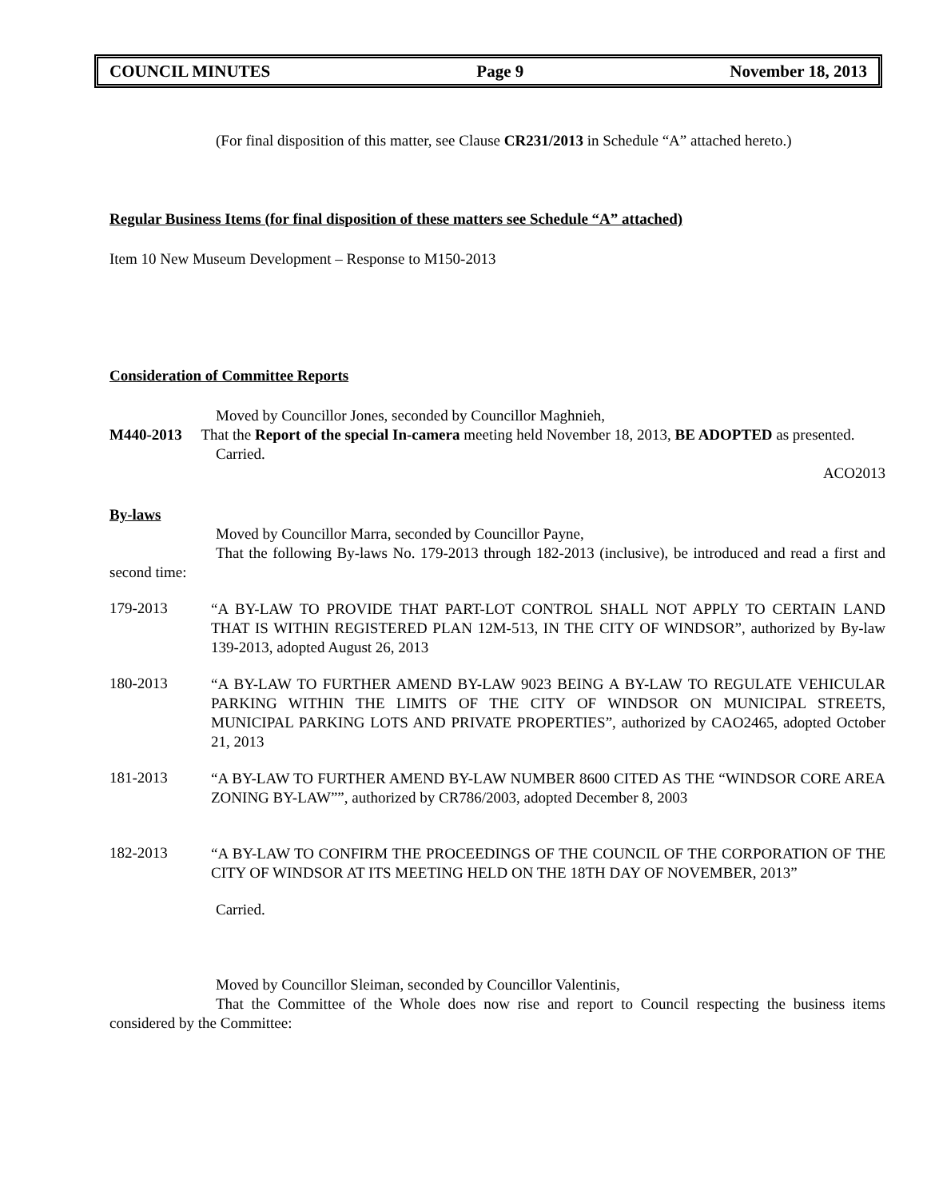COUNCIL MINUTES Page 9 November 18, 2013
(For final disposition of this matter, see Clause CR231/2013 in Schedule “A” attached hereto.)
Regular Business Items (for final disposition of these matters see Schedule “A” attached)
Item 10 New Museum Development – Response to M150-2013
Consideration of Committee Reports
Moved by Councillor Jones, seconded by Councillor Maghnieh,
M440-2013 That the Report of the special In-camera meeting held November 18, 2013, BE ADOPTED as presented.
Carried.
ACO2013
By-laws
Moved by Councillor Marra, seconded by Councillor Payne,
That the following By-laws No. 179-2013 through 182-2013 (inclusive), be introduced and read a first and second time:
179-2013
“A BY-LAW TO PROVIDE THAT PART-LOT CONTROL SHALL NOT APPLY TO CERTAIN LAND THAT IS WITHIN REGISTERED PLAN 12M-513, IN THE CITY OF WINDSOR”, authorized by By-law 139-2013, adopted August 26, 2013
180-2013
“A BY-LAW TO FURTHER AMEND BY-LAW 9023 BEING A BY-LAW TO REGULATE VEHICULAR PARKING WITHIN THE LIMITS OF THE CITY OF WINDSOR ON MUNICIPAL STREETS, MUNICIPAL PARKING LOTS AND PRIVATE PROPERTIES”, authorized by CAO2465, adopted October 21, 2013
181-2013
“A BY-LAW TO FURTHER AMEND BY-LAW NUMBER 8600 CITED AS THE “WINDSOR CORE AREA ZONING BY-LAW””, authorized by CR786/2003, adopted December 8, 2003
182-2013
“A BY-LAW TO CONFIRM THE PROCEEDINGS OF THE COUNCIL OF THE CORPORATION OF THE CITY OF WINDSOR AT ITS MEETING HELD ON THE 18TH DAY OF NOVEMBER, 2013”
Carried.
Moved by Councillor Sleiman, seconded by Councillor Valentinis,
That the Committee of the Whole does now rise and report to Council respecting the business items considered by the Committee: